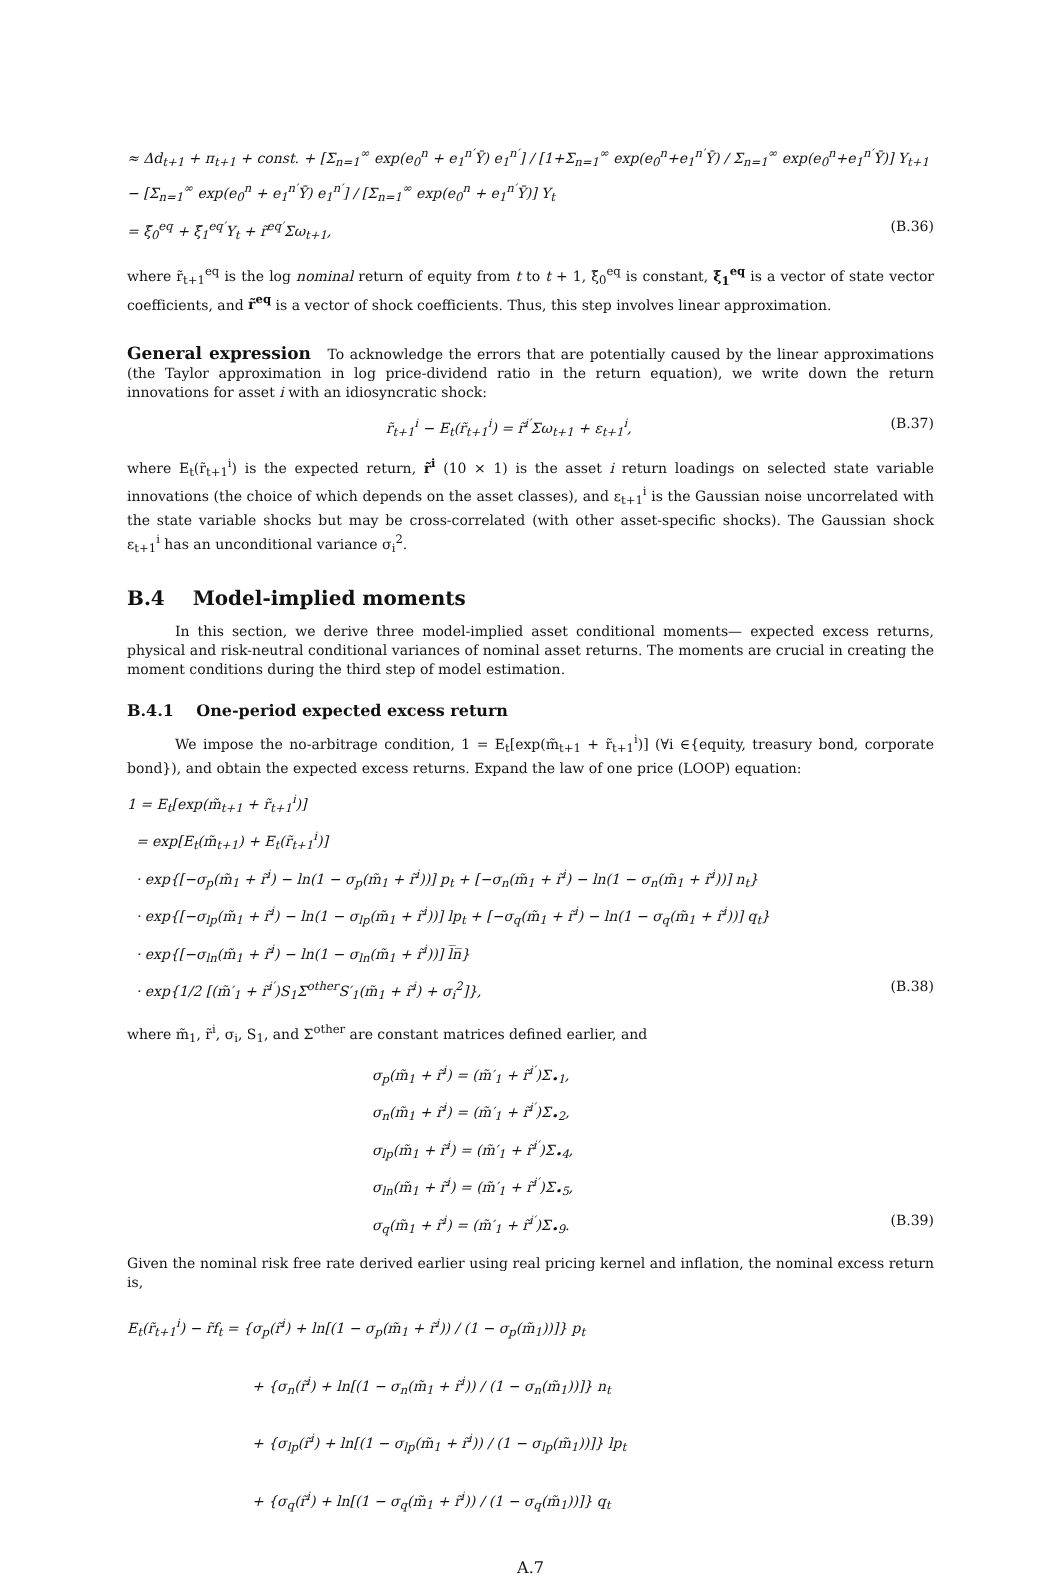≈ Δd<sub>t+1</sub> + π<sub>t+1</sub> + const. + [Σ<sub>n=1</sub><sup>∞</sup> exp(e<sub>0</sub><sup>n</sup> + e<sub>1</sub><sup>n′</sup>Ȳ) e<sub>1</sub><sup>n′</sup>] / [1+Σ<sub>n=1</sub><sup>∞</sup> exp(e<sub>0</sub><sup>n</sup>+e<sub>1</sub><sup>n′</sup>Ȳ) / Σ<sub>n=1</sub><sup>∞</sup> exp(e<sub>0</sub><sup>n</sup>+e<sub>1</sub><sup>n′</sup>Ȳ)] Y<sub>t+1</sub> − [Σ<sub>n=1</sub><sup>∞</sup> exp(e<sub>0</sub><sup>n</sup> + e<sub>1</sub><sup>n′</sup>Ȳ) e<sub>1</sub><sup>n′</sup>] / [Σ<sub>n=1</sub><sup>∞</sup> exp(e<sub>0</sub><sup>n</sup> + e<sub>1</sub><sup>n′</sup>Ȳ)] Y<sub>t</sub>
= ξ̃<sub>0</sub><sup>eq</sup> + ξ̃<sub>1</sub><sup>eq′</sup>Y<sub>t</sub> + r̃<sup>eq′</sup>Σω<sub>t+1</sub>, (B.36)
where r̃<sub>t+1</sub><sup>eq</sup> is the log nominal return of equity from t to t + 1, ξ̃<sub>0</sub><sup>eq</sup> is constant, ξ̃<sub>1</sub><sup>eq</sup> is a vector of state vector coefficients, and r̃<sup>eq</sup> is a vector of shock coefficients. Thus, this step involves linear approximation.
General expression To acknowledge the errors that are potentially caused by the linear approximations (the Taylor approximation in log price-dividend ratio in the return equation), we write down the return innovations for asset i with an idiosyncratic shock:
r̃<sub>t+1</sub><sup>i</sup> − E<sub>t</sub>(r̃<sub>t+1</sub><sup>i</sup>) = r̃<sup>i′</sup>Σω<sub>t+1</sub> + ε<sub>t+1</sub><sup>i</sup>, (B.37)
where E<sub>t</sub>(r̃<sub>t+1</sub><sup>i</sup>) is the expected return, r̃<sup>i</sup> (10 × 1) is the asset i return loadings on selected state variable innovations (the choice of which depends on the asset classes), and ε<sub>t+1</sub><sup>i</sup> is the Gaussian noise uncorrelated with the state variable shocks but may be cross-correlated (with other asset-specific shocks). The Gaussian shock ε<sub>t+1</sub><sup>i</sup> has an unconditional variance σ<sub>i</sub><sup>2</sup>.
B.4 Model-implied moments
In this section, we derive three model-implied asset conditional moments— expected excess returns, physical and risk-neutral conditional variances of nominal asset returns. The moments are crucial in creating the moment conditions during the third step of model estimation.
B.4.1 One-period expected excess return
We impose the no-arbitrage condition, 1 = E<sub>t</sub>[exp(m̃<sub>t+1</sub> + r̃<sub>t+1</sub><sup>i</sup>)] (∀i ∈{equity, treasury bond, corporate bond}), and obtain the expected excess returns. Expand the law of one price (LOOP) equation:
1 = E<sub>t</sub>[exp(m̃<sub>t+1</sub> + r̃<sub>t+1</sub><sup>i</sup>)]
= exp[E<sub>t</sub>(m̃<sub>t+1</sub>) + E<sub>t</sub>(r̃<sub>t+1</sub><sup>i</sup>)]
· exp{[−σ<sub>p</sub>(m̃<sub>1</sub> + r̃<sup>i</sup>) − ln(1 − σ<sub>p</sub>(m̃<sub>1</sub> + r̃<sup>i</sup>))] p<sub>t</sub> + [−σ<sub>n</sub>(m̃<sub>1</sub> + r̃<sup>i</sup>) − ln(1 − σ<sub>n</sub>(m̃<sub>1</sub> + r̃<sup>i</sup>))] n<sub>t</sub>}
· exp{[−σ<sub>lp</sub>(m̃<sub>1</sub> + r̃<sup>i</sup>) − ln(1 − σ<sub>lp</sub>(m̃<sub>1</sub> + r̃<sup>i</sup>))] lp<sub>t</sub> + [−σ<sub>q</sub>(m̃<sub>1</sub> + r̃<sup>i</sup>) − ln(1 − σ<sub>q</sub>(m̃<sub>1</sub> + r̃<sup>i</sup>))] q<sub>t</sub>}
· exp{[−σ<sub>ln</sub>(m̃<sub>1</sub> + r̃<sup>i</sup>) − ln(1 − σ<sub>ln</sub>(m̃<sub>1</sub> + r̃<sup>i</sup>))] l̅n̅}
· exp{1/2 [(m̃′<sub>1</sub> + r̃<sup>i′</sup>)S<sub>1</sub>Σ<sup>other</sup>S′<sub>1</sub>(m̃<sub>1</sub> + r̃<sup>i</sup>) + σ<sub>i</sub><sup>2</sup>]}, (B.38)
where m̃<sub>1</sub>, r̃<sup>i</sup>, σ<sub>i</sub>, S<sub>1</sub>, and Σ<sup>other</sup> are constant matrices defined earlier, and
σ<sub>p</sub>(m̃<sub>1</sub> + r̃<sup>i</sup>) = (m̃′<sub>1</sub> + r̃<sup>i′</sup>)Σ<sub>•1</sub>,
σ<sub>n</sub>(m̃<sub>1</sub> + r̃<sup>i</sup>) = (m̃′<sub>1</sub> + r̃<sup>i′</sup>)Σ<sub>•2</sub>,
σ<sub>lp</sub>(m̃<sub>1</sub> + r̃<sup>i</sup>) = (m̃′<sub>1</sub> + r̃<sup>i′</sup>)Σ<sub>•4</sub>,
σ<sub>ln</sub>(m̃<sub>1</sub> + r̃<sup>i</sup>) = (m̃′<sub>1</sub> + r̃<sup>i′</sup>)Σ<sub>•5</sub>,
σ<sub>q</sub>(m̃<sub>1</sub> + r̃<sup>i</sup>) = (m̃′<sub>1</sub> + r̃<sup>i′</sup>)Σ<sub>•9</sub>. (B.39)
Given the nominal risk free rate derived earlier using real pricing kernel and inflation, the nominal excess return is,
E<sub>t</sub>(r̃<sub>t+1</sub><sup>i</sup>) − r̃f<sub>t</sub> = {σ<sub>p</sub>(r̃<sup>i</sup>) + ln[(1 − σ<sub>p</sub>(m̃<sub>1</sub> + r̃<sup>i</sup>)) / (1 − σ<sub>p</sub>(m̃<sub>1</sub>))]} p<sub>t</sub>
+ {σ<sub>n</sub>(r̃<sup>i</sup>) + ln[(1 − σ<sub>n</sub>(m̃<sub>1</sub> + r̃<sup>i</sup>)) / (1 − σ<sub>n</sub>(m̃<sub>1</sub>))]} n<sub>t</sub>
+ {σ<sub>lp</sub>(r̃<sup>i</sup>) + ln[(1 − σ<sub>lp</sub>(m̃<sub>1</sub> + r̃<sup>i</sup>)) / (1 − σ<sub>lp</sub>(m̃<sub>1</sub>))]} lp<sub>t</sub>
+ {σ<sub>q</sub>(r̃<sup>i</sup>) + ln[(1 − σ<sub>q</sub>(m̃<sub>1</sub> + r̃<sup>i</sup>)) / (1 − σ<sub>q</sub>(m̃<sub>1</sub>))]} q<sub>t</sub>
A.7